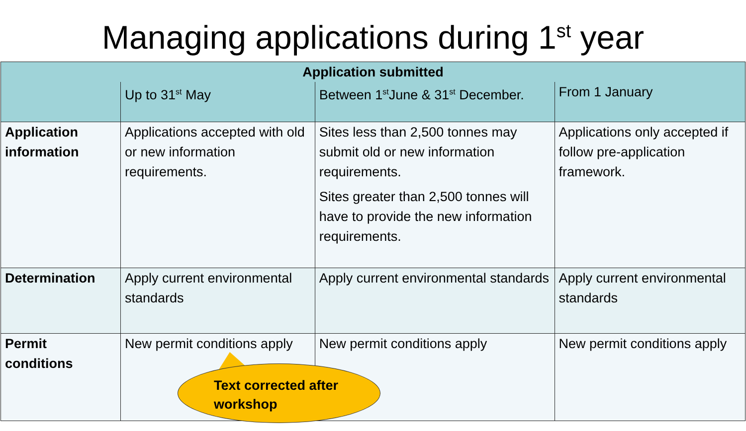Managing applications during 1<sup>st</sup> year
| Application submitted | | | |
| --- | --- | --- | --- |
| | Up to 31<sup>st</sup> May | Between 1<sup>st</sup>June & 31<sup>st</sup> December. | From 1 January |
| Application information | Applications accepted with old or new information requirements. | Sites less than 2,500 tonnes may submit old or new information requirements. Sites greater than 2,500 tonnes will have to provide the new information requirements. | Applications only accepted if follow pre-application framework. |
| Determination | Apply current environmental standards | Apply current environmental standards | Apply current environmental standards |
| Permit conditions | New permit conditions apply | New permit conditions apply | New permit conditions apply |
Text corrected after workshop